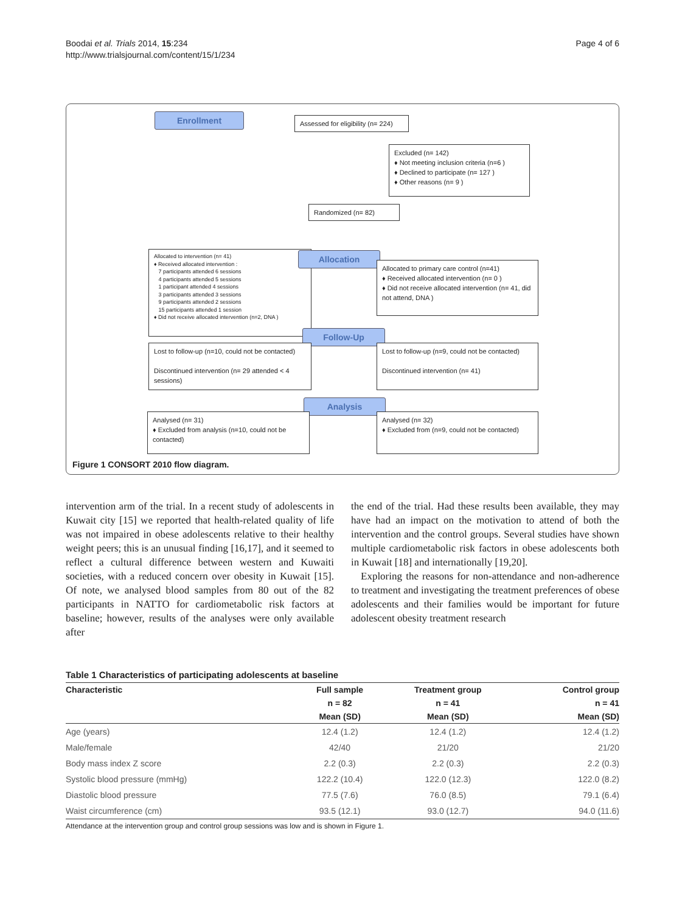Boodai et al. Trials 2014, 15:234
http://www.trialsjournal.com/content/15/1/234
Page 4 of 6
Enrollment
Assessed for eligibility (n= 224)
Excluded (n= 142)
♦ Not meeting inclusion criteria (n=6 )
♦ Declined to participate (n= 127 )
♦ Other reasons (n= 9 )
Randomized (n= 82)
Allocated to intervention (n= 41)
♦ Received allocated intervention :
7 participants attended 6 sessions
4 participants attended 5 sessions
1 participant attended 4 sessions
3 participants attended 3 sessions
9 participants attended 2 sessions
15 participants attended 1 session
♦ Did not receive allocated intervention (n=2, DNA )
Allocation
Allocated to primary care control (n=41)
♦ Received allocated intervention (n= 0 )
♦ Did not receive allocated intervention (n= 41, did not attend, DNA )
Follow-Up
Lost to follow-up (n=10, could not be contacted)
Discontinued intervention (n= 29 attended < 4 sessions)
Lost to follow-up (n=9, could not be contacted)
Discontinued intervention (n= 41)
Analysis
Analysed (n= 31)
♦ Excluded from analysis (n=10, could not be contacted)
Analysed (n= 32)
♦ Excluded from (n=9, could not be contacted)
Figure 1 CONSORT 2010 flow diagram.
intervention arm of the trial. In a recent study of adolescents in Kuwait city [15] we reported that health-related quality of life was not impaired in obese adolescents relative to their healthy weight peers; this is an unusual finding [16,17], and it seemed to reflect a cultural difference between western and Kuwaiti societies, with a reduced concern over obesity in Kuwait [15]. Of note, we analysed blood samples from 80 out of the 82 participants in NATTO for cardiometabolic risk factors at baseline; however, results of the analyses were only available after
the end of the trial. Had these results been available, they may have had an impact on the motivation to attend of both the intervention and the control groups. Several studies have shown multiple cardiometabolic risk factors in obese adolescents both in Kuwait [18] and internationally [19,20].
Exploring the reasons for non-attendance and non-adherence to treatment and investigating the treatment preferences of obese adolescents and their families would be important for future adolescent obesity treatment research
Table 1 Characteristics of participating adolescents at baseline
| Characteristic | Full sample | Treatment group | Control group |
| --- | --- | --- | --- |
| | n = 82 | n = 41 | n = 41 |
| | Mean (SD) | Mean (SD) | Mean (SD) |
| Age (years) | 12.4 (1.2) | 12.4 (1.2) | 12.4 (1.2) |
| Male/female | 42/40 | 21/20 | 21/20 |
| Body mass index Z score | 2.2 (0.3) | 2.2 (0.3) | 2.2 (0.3) |
| Systolic blood pressure (mmHg) | 122.2 (10.4) | 122.0 (12.3) | 122.0 (8.2) |
| Diastolic blood pressure | 77.5 (7.6) | 76.0 (8.5) | 79.1 (6.4) |
| Waist circumference (cm) | 93.5 (12.1) | 93.0 (12.7) | 94.0 (11.6) |
Attendance at the intervention group and control group sessions was low and is shown in Figure 1.